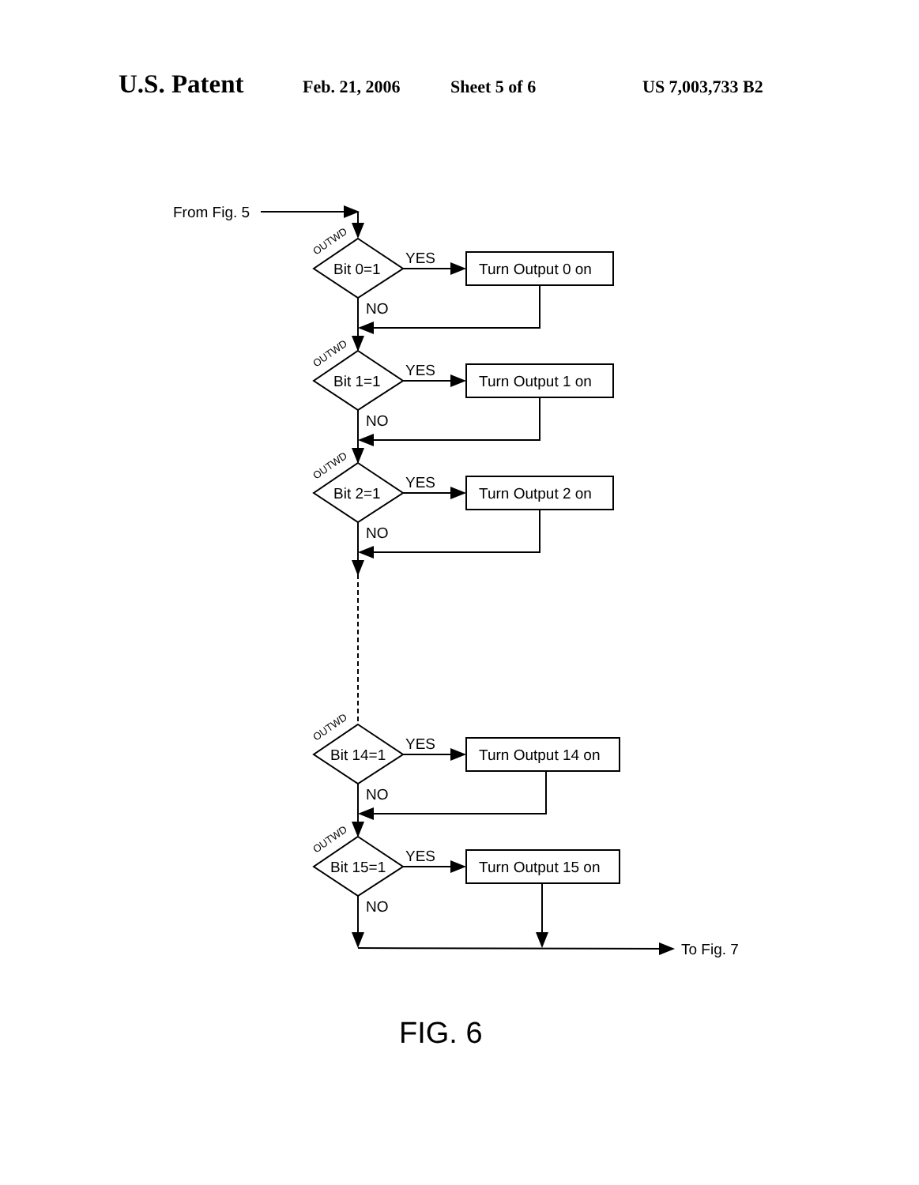U.S. Patent Feb. 21, 2006 Sheet 5 of 6 US 7,003,733 B2
From Fig. 5
Bit 0=1
YES
Turn Output 0 on
NO
OUTWD
Bit 1=1
YES
Turn Output 1 on
NO
OUTWD
Bit 2=1
YES
Turn Output 2 on
NO
OUTWD
Bit 14=1
YES
Turn Output 14 on
NO
OUTWD
Bit 15=1
YES
Turn Output 15 on
NO
OUTWD
To Fig. 7
FIG. 6